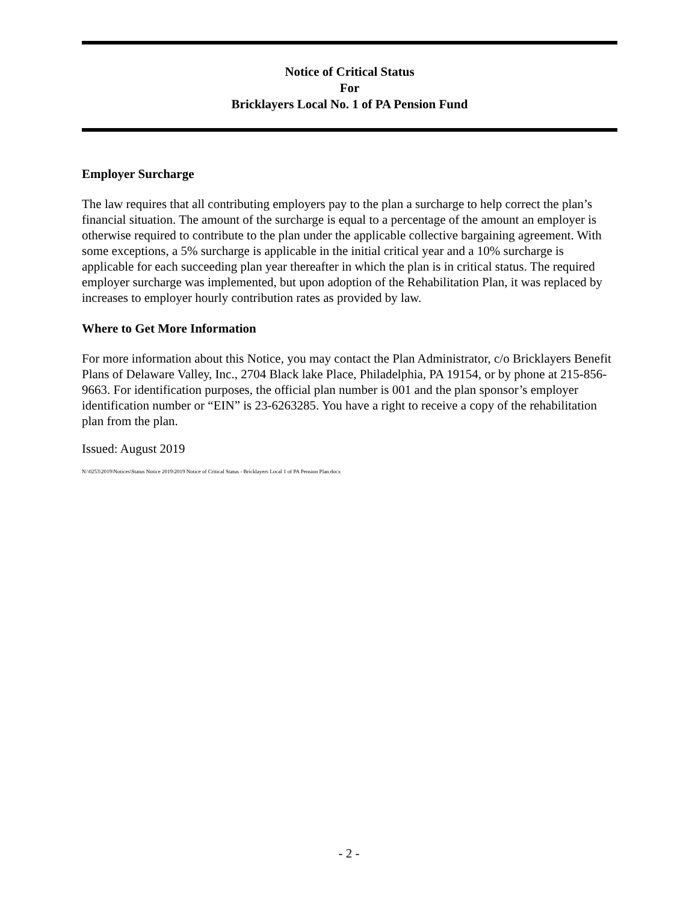Notice of Critical Status
For
Bricklayers Local No. 1 of PA Pension Fund
Employer Surcharge
The law requires that all contributing employers pay to the plan a surcharge to help correct the plan’s financial situation. The amount of the surcharge is equal to a percentage of the amount an employer is otherwise required to contribute to the plan under the applicable collective bargaining agreement. With some exceptions, a 5% surcharge is applicable in the initial critical year and a 10% surcharge is applicable for each succeeding plan year thereafter in which the plan is in critical status. The required employer surcharge was implemented, but upon adoption of the Rehabilitation Plan, it was replaced by increases to employer hourly contribution rates as provided by law.
Where to Get More Information
For more information about this Notice, you may contact the Plan Administrator, c/o Bricklayers Benefit Plans of Delaware Valley, Inc., 2704 Black lake Place, Philadelphia, PA 19154, or by phone at 215-856-9663. For identification purposes, the official plan number is 001 and the plan sponsor’s employer identification number or “EIN” is 23-6263285. You have a right to receive a copy of the rehabilitation plan from the plan.
Issued: August 2019
N:\0253\2019\Notices\Status Notice 2019\2019 Notice of Critical Status - Bricklayers Local 1 of PA Pension Plan.docx
- 2 -